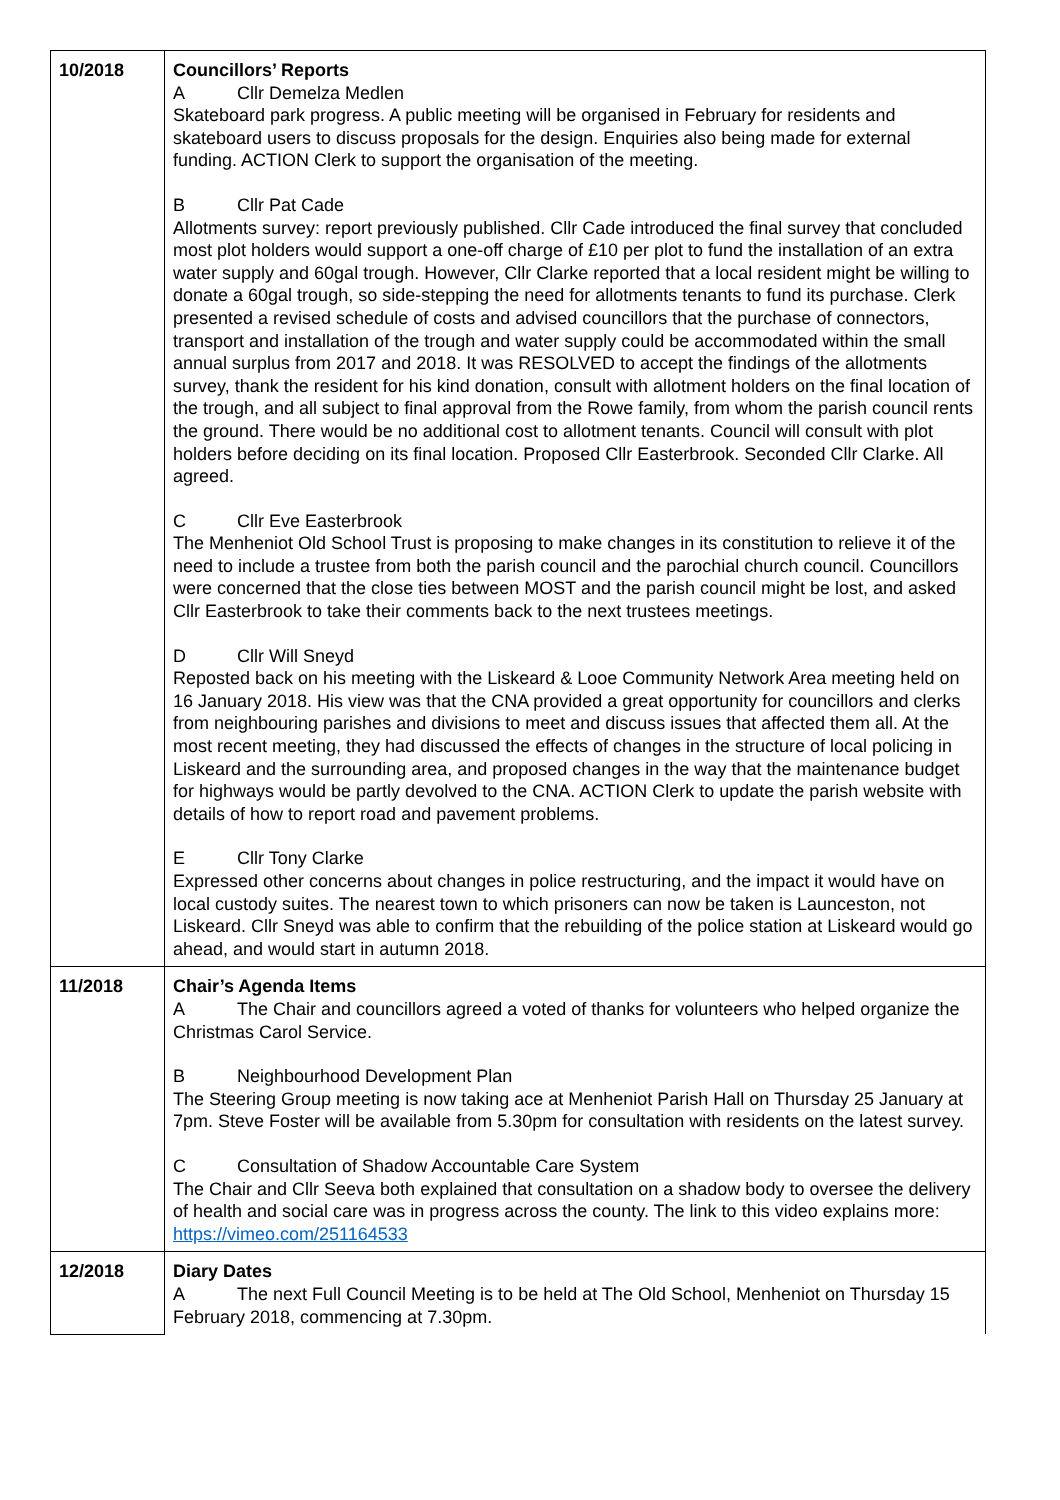| 10/2018 | Councillors’ Reports A Cllr Demelza Medlen Skateboard park progress. A public meeting will be organised in February for residents and skateboard users to discuss proposals for the design. Enquiries also being made for external funding. ACTION Clerk to support the organisation of the meeting. B Cllr Pat Cade Allotments survey: report previously published. Cllr Cade introduced the final survey that concluded most plot holders would support a one-off charge of £10 per plot to fund the installation of an extra water supply and 60gal trough. However, Cllr Clarke reported that a local resident might be willing to donate a 60gal trough, so side-stepping the need for allotments tenants to fund its purchase. Clerk presented a revised schedule of costs and advised councillors that the purchase of connectors, transport and installation of the trough and water supply could be accommodated within the small annual surplus from 2017 and 2018. It was RESOLVED to accept the findings of the allotments survey, thank the resident for his kind donation, consult with allotment holders on the final location of the trough, and all subject to final approval from the Rowe family, from whom the parish council rents the ground. There would be no additional cost to allotment tenants. Council will consult with plot holders before deciding on its final location. Proposed Cllr Easterbrook. Seconded Cllr Clarke. All agreed. C Cllr Eve Easterbrook The Menheniot Old School Trust is proposing to make changes in its constitution to relieve it of the need to include a trustee from both the parish council and the parochial church council. Councillors were concerned that the close ties between MOST and the parish council might be lost, and asked Cllr Easterbrook to take their comments back to the next trustees meetings. D Cllr Will Sneyd Reposted back on his meeting with the Liskeard & Looe Community Network Area meeting held on 16 January 2018. His view was that the CNA provided a great opportunity for councillors and clerks from neighbouring parishes and divisions to meet and discuss issues that affected them all. At the most recent meeting, they had discussed the effects of changes in the structure of local policing in Liskeard and the surrounding area, and proposed changes in the way that the maintenance budget for highways would be partly devolved to the CNA. ACTION Clerk to update the parish website with details of how to report road and pavement problems. E Cllr Tony Clarke Expressed other concerns about changes in police restructuring, and the impact it would have on local custody suites. The nearest town to which prisoners can now be taken is Launceston, not Liskeard. Cllr Sneyd was able to confirm that the rebuilding of the police station at Liskeard would go ahead, and would start in autumn 2018. |
| 11/2018 | Chair’s Agenda Items A The Chair and councillors agreed a voted of thanks for volunteers who helped organize the Christmas Carol Service. B Neighbourhood Development Plan The Steering Group meeting is now taking ace at Menheniot Parish Hall on Thursday 25 January at 7pm. Steve Foster will be available from 5.30pm for consultation with residents on the latest survey. C Consultation of Shadow Accountable Care System The Chair and Cllr Seeva both explained that consultation on a shadow body to oversee the delivery of health and social care was in progress across the county. The link to this video explains more: https://vimeo.com/251164533 |
| 12/2018 | Diary Dates A The next Full Council Meeting is to be held at The Old School, Menheniot on Thursday 15 February 2018, commencing at 7.30pm. |